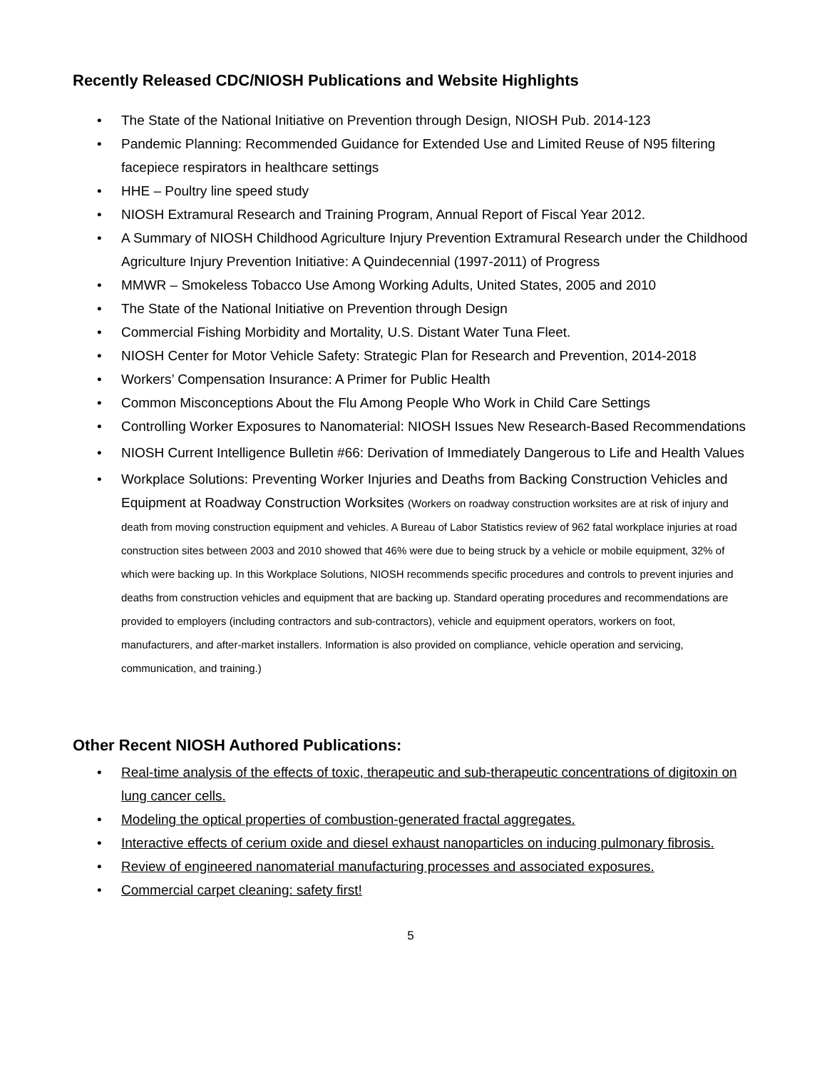Recently Released CDC/NIOSH Publications and Website Highlights
• The State of the National Initiative on Prevention through Design, NIOSH Pub. 2014-123
• Pandemic Planning: Recommended Guidance for Extended Use and Limited Reuse of N95 filtering facepiece respirators in healthcare settings
• HHE – Poultry line speed study
• NIOSH Extramural Research and Training Program, Annual Report of Fiscal Year 2012.
• A Summary of NIOSH Childhood Agriculture Injury Prevention Extramural Research under the Childhood Agriculture Injury Prevention Initiative: A Quindecennial (1997-2011) of Progress
• MMWR – Smokeless Tobacco Use Among Working Adults, United States, 2005 and 2010
• The State of the National Initiative on Prevention through Design
• Commercial Fishing Morbidity and Mortality, U.S. Distant Water Tuna Fleet.
• NIOSH Center for Motor Vehicle Safety: Strategic Plan for Research and Prevention, 2014-2018
• Workers’ Compensation Insurance: A Primer for Public Health
• Common Misconceptions About the Flu Among People Who Work in Child Care Settings
• Controlling Worker Exposures to Nanomaterial: NIOSH Issues New Research-Based Recommendations
• NIOSH Current Intelligence Bulletin #66: Derivation of Immediately Dangerous to Life and Health Values
• Workplace Solutions: Preventing Worker Injuries and Deaths from Backing Construction Vehicles and Equipment at Roadway Construction Worksites (Workers on roadway construction worksites are at risk of injury and death from moving construction equipment and vehicles. A Bureau of Labor Statistics review of 962 fatal workplace injuries at road construction sites between 2003 and 2010 showed that 46% were due to being struck by a vehicle or mobile equipment, 32% of which were backing up. In this Workplace Solutions, NIOSH recommends specific procedures and controls to prevent injuries and deaths from construction vehicles and equipment that are backing up. Standard operating procedures and recommendations are provided to employers (including contractors and sub-contractors), vehicle and equipment operators, workers on foot, manufacturers, and after-market installers. Information is also provided on compliance, vehicle operation and servicing, communication, and training.)
Other Recent NIOSH Authored Publications:
• Real-time analysis of the effects of toxic, therapeutic and sub-therapeutic concentrations of digitoxin on lung cancer cells.
• Modeling the optical properties of combustion-generated fractal aggregates.
• Interactive effects of cerium oxide and diesel exhaust nanoparticles on inducing pulmonary fibrosis.
• Review of engineered nanomaterial manufacturing processes and associated exposures.
• Commercial carpet cleaning: safety first!
5